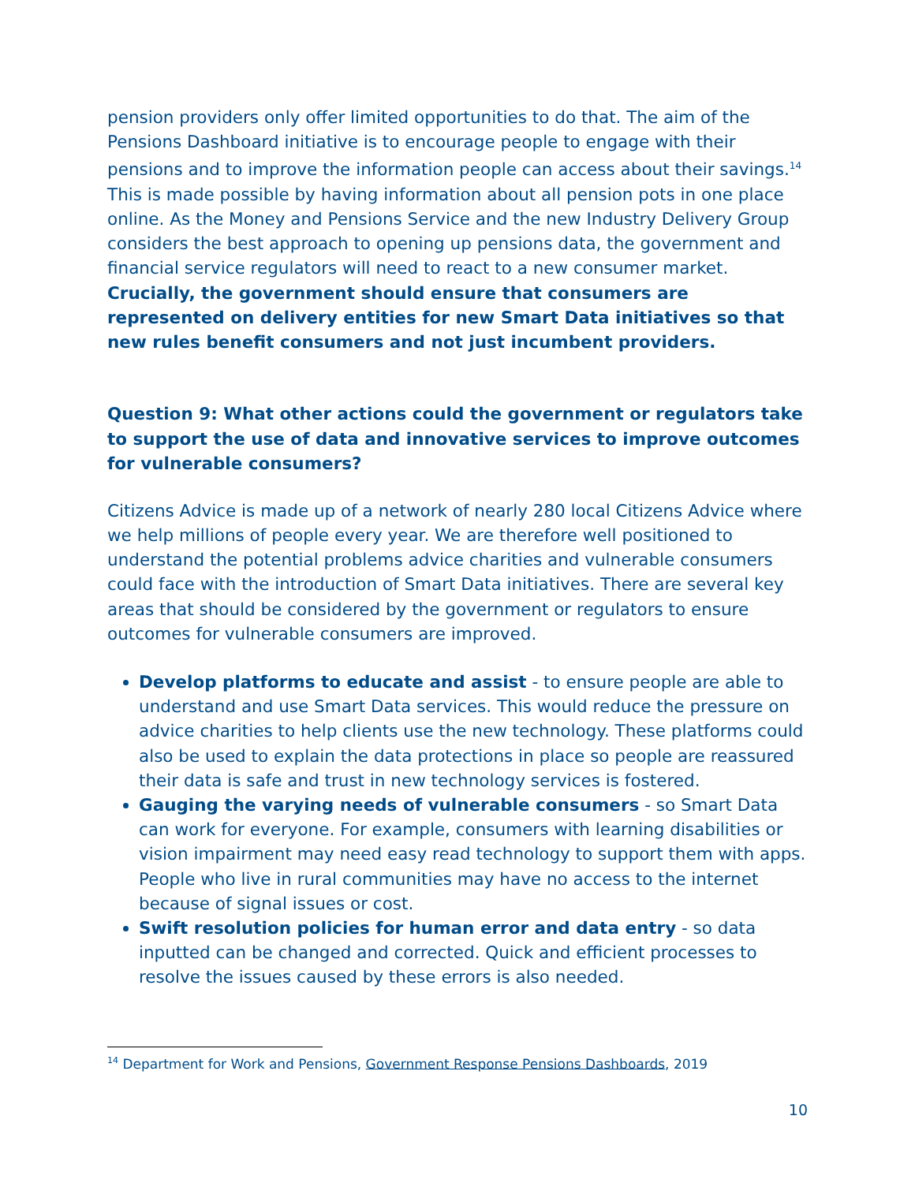pension providers only offer limited opportunities to do that. The aim of the Pensions Dashboard initiative is to encourage people to engage with their pensions and to improve the information people can access about their savings.<sup>14</sup> This is made possible by having information about all pension pots in one place online. As the Money and Pensions Service and the new Industry Delivery Group considers the best approach to opening up pensions data, the government and financial service regulators will need to react to a new consumer market. Crucially, the government should ensure that consumers are represented on delivery entities for new Smart Data initiatives so that new rules benefit consumers and not just incumbent providers.
Question 9: What other actions could the government or regulators take to support the use of data and innovative services to improve outcomes for vulnerable consumers?
Citizens Advice is made up of a network of nearly 280 local Citizens Advice where we help millions of people every year. We are therefore well positioned to understand the potential problems advice charities and vulnerable consumers could face with the introduction of Smart Data initiatives. There are several key areas that should be considered by the government or regulators to ensure outcomes for vulnerable consumers are improved.
Develop platforms to educate and assist - to ensure people are able to understand and use Smart Data services. This would reduce the pressure on advice charities to help clients use the new technology. These platforms could also be used to explain the data protections in place so people are reassured their data is safe and trust in new technology services is fostered.
Gauging the varying needs of vulnerable consumers - so Smart Data can work for everyone. For example, consumers with learning disabilities or vision impairment may need easy read technology to support them with apps. People who live in rural communities may have no access to the internet because of signal issues or cost.
Swift resolution policies for human error and data entry - so data inputted can be changed and corrected. Quick and efficient processes to resolve the issues caused by these errors is also needed.
<sup>14</sup> Department for Work and Pensions, Government Response Pensions Dashboards, 2019
10